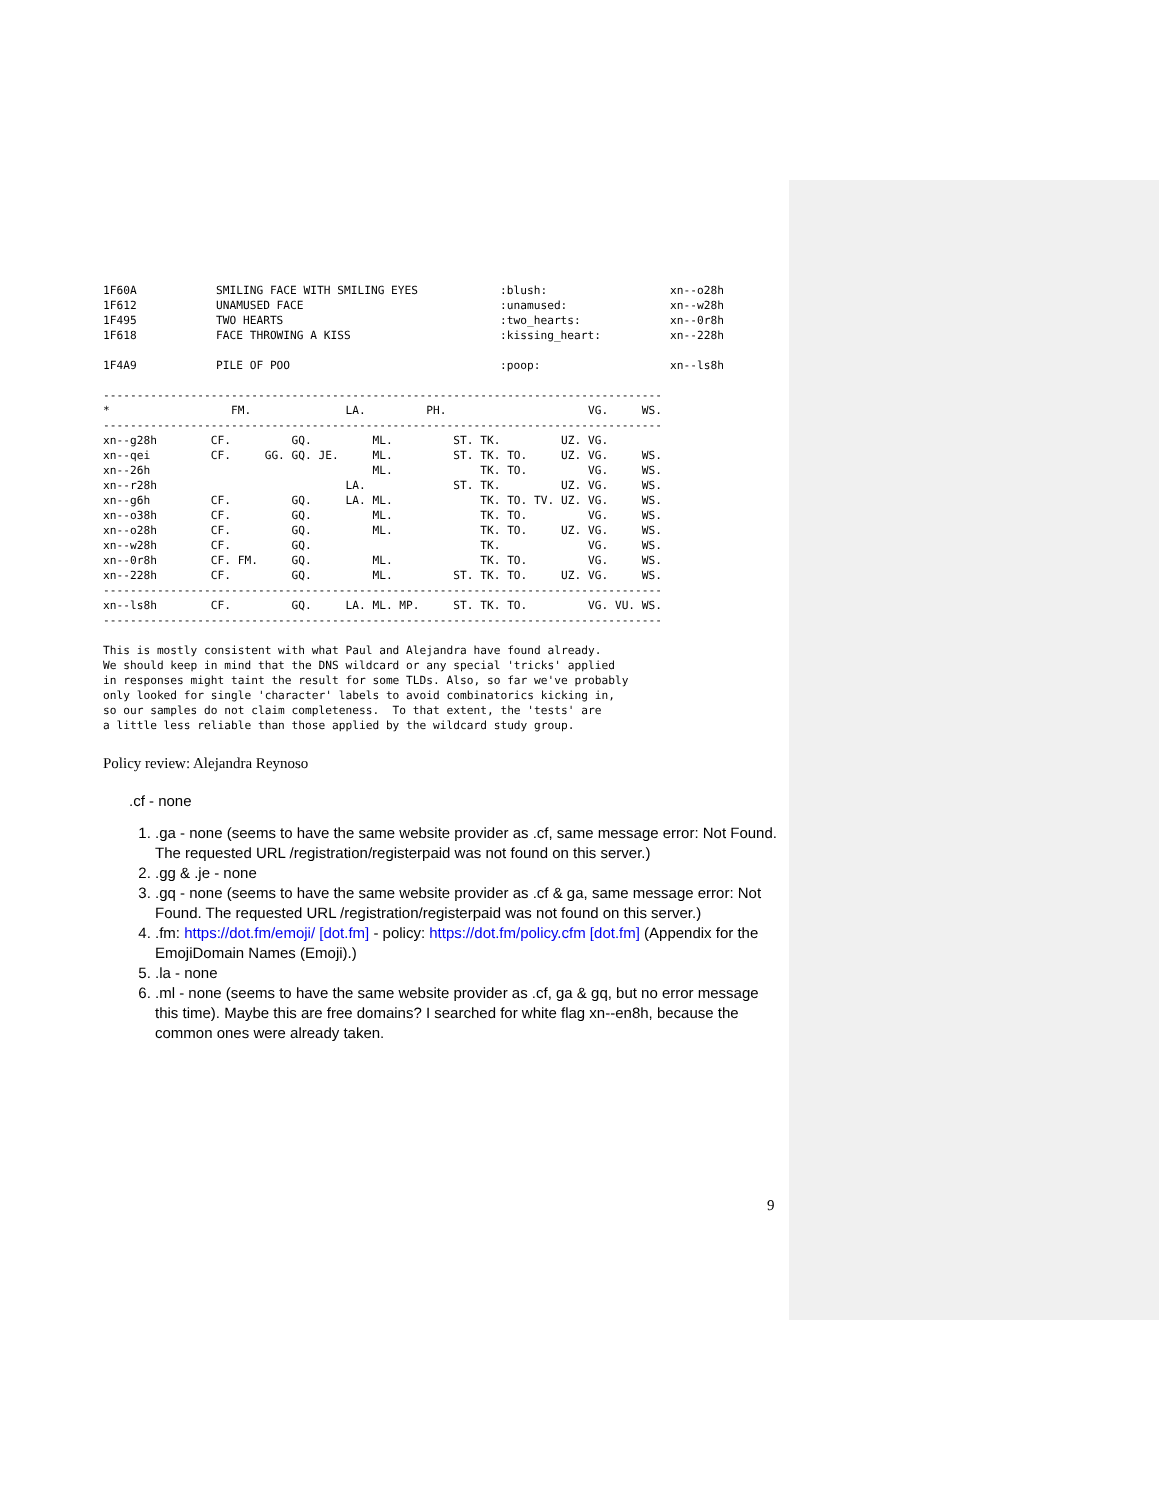| 1F60A | SMILING FACE WITH SMILING EYES | :blush: | xn--o28h |
| 1F612 | UNAMUSED FACE | :unamused: | xn--w28h |
| 1F495 | TWO HEARTS | :two_hearts: | xn--0r8h |
| 1F618 | FACE THROWING A KISS | :kissing_heart: | xn--228h |
| 1F4A9 | PILE OF POO | :poop: | xn--ls8h |
-----------------------------------------------------------------------------------
*                  FM.              LA.         PH.                     VG.     WS.
-----------------------------------------------------------------------------------
xn--g28h        CF.         GQ.         ML.         ST. TK.         UZ. VG.
xn--qei         CF.     GG. GQ. JE.     ML.         ST. TK. TO.     UZ. VG.     WS.
xn--26h                                 ML.             TK. TO.         VG.     WS.
xn--r28h                            LA.             ST. TK.         UZ. VG.     WS.
xn--g6h         CF.         GQ.     LA. ML.             TK. TO. TV. UZ. VG.     WS.
xn--o38h        CF.         GQ.         ML.             TK. TO.         VG.     WS.
xn--o28h        CF.         GQ.         ML.             TK. TO.     UZ. VG.     WS.
xn--w28h        CF.         GQ.                         TK.             VG.     WS.
xn--0r8h        CF. FM.     GQ.         ML.             TK. TO.         VG.     WS.
xn--228h        CF.         GQ.         ML.         ST. TK. TO.     UZ. VG.     WS.
-----------------------------------------------------------------------------------
xn--ls8h        CF.         GQ.     LA. ML. MP.     ST. TK. TO.         VG. VU. WS.
-----------------------------------------------------------------------------------

This is mostly consistent with what Paul and Alejandra have found already.
We should keep in mind that the DNS wildcard or any special 'tricks' applied
in responses might taint the result for some TLDs. Also, so far we've probably
only looked for single 'character' labels to avoid combinatorics kicking in,
so our samples do not claim completeness.  To that extent, the 'tests' are
a little less reliable than those applied by the wildcard study group.
Policy review: Alejandra Reynoso
.cf - none
1. .ga - none (seems to have the same website provider as .cf, same message error: Not Found. The requested URL /registration/registerpaid was not found on this server.)
2. .gg & .je - none
3. .gq - none (seems to have the same website provider as .cf & ga, same message error: Not Found. The requested URL /registration/registerpaid was not found on this server.)
4. .fm: https://dot.fm/emoji/ [dot.fm] - policy: https://dot.fm/policy.cfm [dot.fm] (Appendix for the EmojiDomain Names (Emoji).)
5. .la - none
6. .ml - none (seems to have the same website provider as .cf, ga & gq, but no error message this time). Maybe this are free domains? I searched for white flag xn--en8h, because the common ones were already taken.
9